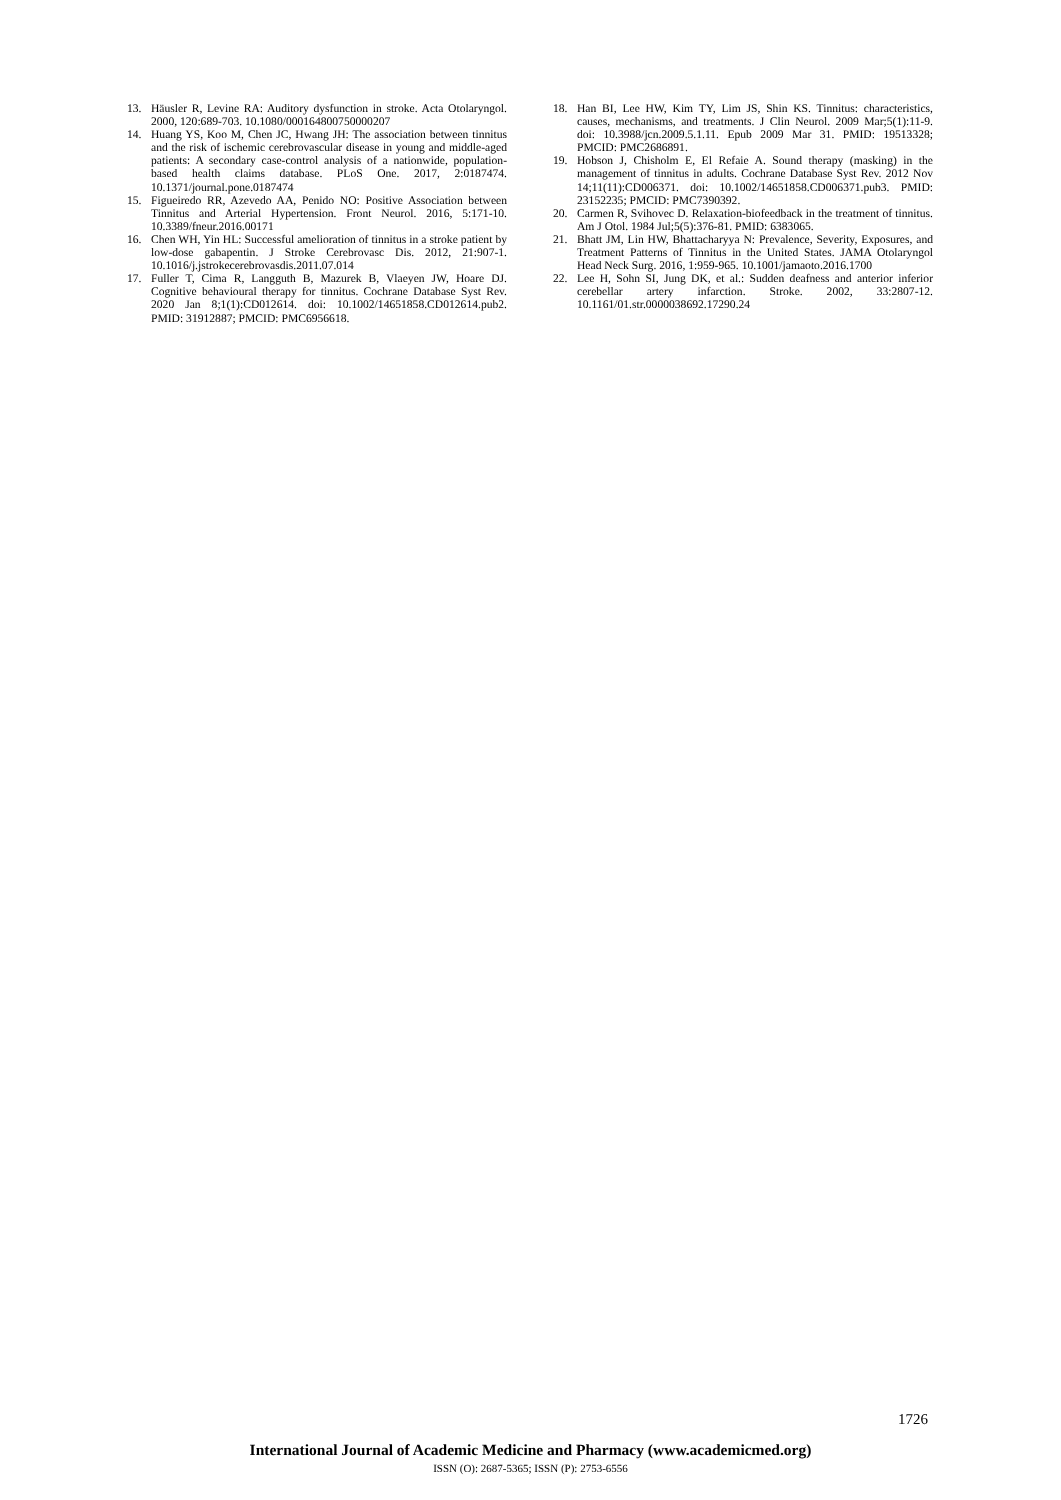13. Häusler R, Levine RA: Auditory dysfunction in stroke. Acta Otolaryngol. 2000, 120:689-703. 10.1080/000164800750000207
14. Huang YS, Koo M, Chen JC, Hwang JH: The association between tinnitus and the risk of ischemic cerebrovascular disease in young and middle-aged patients: A secondary case-control analysis of a nationwide, population-based health claims database. PLoS One. 2017, 2:0187474. 10.1371/journal.pone.0187474
15. Figueiredo RR, Azevedo AA, Penido NO: Positive Association between Tinnitus and Arterial Hypertension. Front Neurol. 2016, 5:171-10. 10.3389/fneur.2016.00171
16. Chen WH, Yin HL: Successful amelioration of tinnitus in a stroke patient by low-dose gabapentin. J Stroke Cerebrovasc Dis. 2012, 21:907-1. 10.1016/j.jstrokecerebrovasdis.2011.07.014
17. Fuller T, Cima R, Langguth B, Mazurek B, Vlaeyen JW, Hoare DJ. Cognitive behavioural therapy for tinnitus. Cochrane Database Syst Rev. 2020 Jan 8;1(1):CD012614. doi: 10.1002/14651858.CD012614.pub2. PMID: 31912887; PMCID: PMC6956618.
18. Han BI, Lee HW, Kim TY, Lim JS, Shin KS. Tinnitus: characteristics, causes, mechanisms, and treatments. J Clin Neurol. 2009 Mar;5(1):11-9. doi: 10.3988/jcn.2009.5.1.11. Epub 2009 Mar 31. PMID: 19513328; PMCID: PMC2686891.
19. Hobson J, Chisholm E, El Refaie A. Sound therapy (masking) in the management of tinnitus in adults. Cochrane Database Syst Rev. 2012 Nov 14;11(11):CD006371. doi: 10.1002/14651858.CD006371.pub3. PMID: 23152235; PMCID: PMC7390392.
20. Carmen R, Svihovec D. Relaxation-biofeedback in the treatment of tinnitus. Am J Otol. 1984 Jul;5(5):376-81. PMID: 6383065.
21. Bhatt JM, Lin HW, Bhattacharyya N: Prevalence, Severity, Exposures, and Treatment Patterns of Tinnitus in the United States. JAMA Otolaryngol Head Neck Surg. 2016, 1:959-965. 10.1001/jamaoto.2016.1700
22. Lee H, Sohn SI, Jung DK, et al.: Sudden deafness and anterior inferior cerebellar artery infarction. Stroke. 2002, 33:2807-12. 10.1161/01.str.0000038692.17290.24
1726
International Journal of Academic Medicine and Pharmacy (www.academicmed.org)
ISSN (O): 2687-5365; ISSN (P): 2753-6556